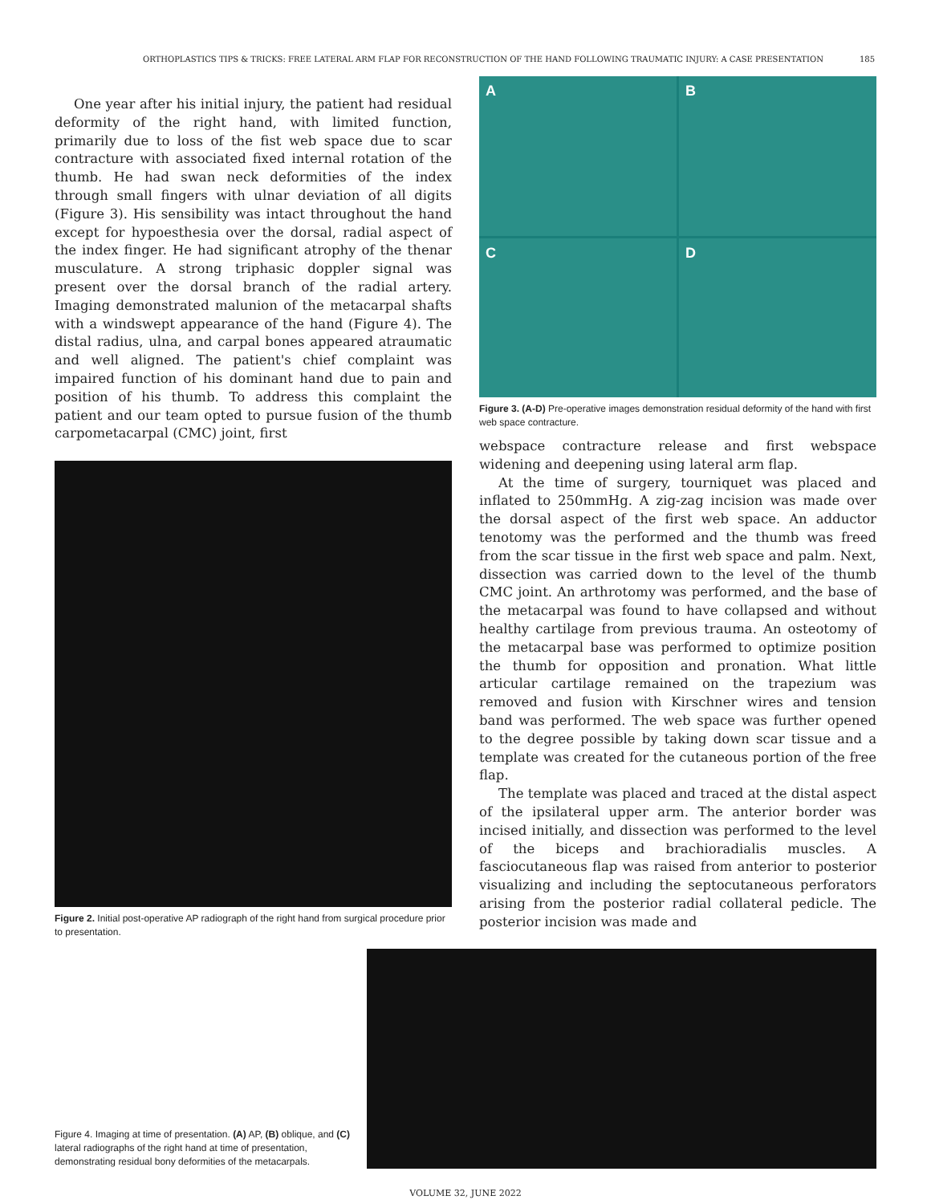ORTHOPLASTICS TIPS & TRICKS: FREE LATERAL ARM FLAP FOR RECONSTRUCTION OF THE HAND FOLLOWING TRAUMATIC INJURY: A CASE PRESENTATION 185
One year after his initial injury, the patient had residual deformity of the right hand, with limited function, primarily due to loss of the fist web space due to scar contracture with associated fixed internal rotation of the thumb. He had swan neck deformities of the index through small fingers with ulnar deviation of all digits (Figure 3). His sensibility was intact throughout the hand except for hypoesthesia over the dorsal, radial aspect of the index finger. He had significant atrophy of the thenar musculature. A strong triphasic doppler signal was present over the dorsal branch of the radial artery. Imaging demonstrated malunion of the metacarpal shafts with a windswept appearance of the hand (Figure 4). The distal radius, ulna, and carpal bones appeared atraumatic and well aligned. The patient's chief complaint was impaired function of his dominant hand due to pain and position of his thumb. To address this complaint the patient and our team opted to pursue fusion of the thumb carpometacarpal (CMC) joint, first
Figure 2. Initial post-operative AP radiograph of the right hand from surgical procedure prior to presentation.
A
B
C
D
Figure 3. (A-D) Pre-operative images demonstration residual deformity of the hand with first web space contracture.
webspace contracture release and first webspace widening and deepening using lateral arm flap.
At the time of surgery, tourniquet was placed and inflated to 250mmHg. A zig-zag incision was made over the dorsal aspect of the first web space. An adductor tenotomy was the performed and the thumb was freed from the scar tissue in the first web space and palm. Next, dissection was carried down to the level of the thumb CMC joint. An arthrotomy was performed, and the base of the metacarpal was found to have collapsed and without healthy cartilage from previous trauma. An osteotomy of the metacarpal base was performed to optimize position the thumb for opposition and pronation. What little articular cartilage remained on the trapezium was removed and fusion with Kirschner wires and tension band was performed. The web space was further opened to the degree possible by taking down scar tissue and a template was created for the cutaneous portion of the free flap.
The template was placed and traced at the distal aspect of the ipsilateral upper arm. The anterior border was incised initially, and dissection was performed to the level of the biceps and brachioradialis muscles. A fasciocutaneous flap was raised from anterior to posterior visualizing and including the septocutaneous perforators arising from the posterior radial collateral pedicle. The posterior incision was made and
Figure 4. Imaging at time of presentation. (A) AP, (B) oblique, and (C) lateral radiographs of the right hand at time of presentation, demonstrating residual bony deformities of the metacarpals.
VOLUME 32, JUNE 2022